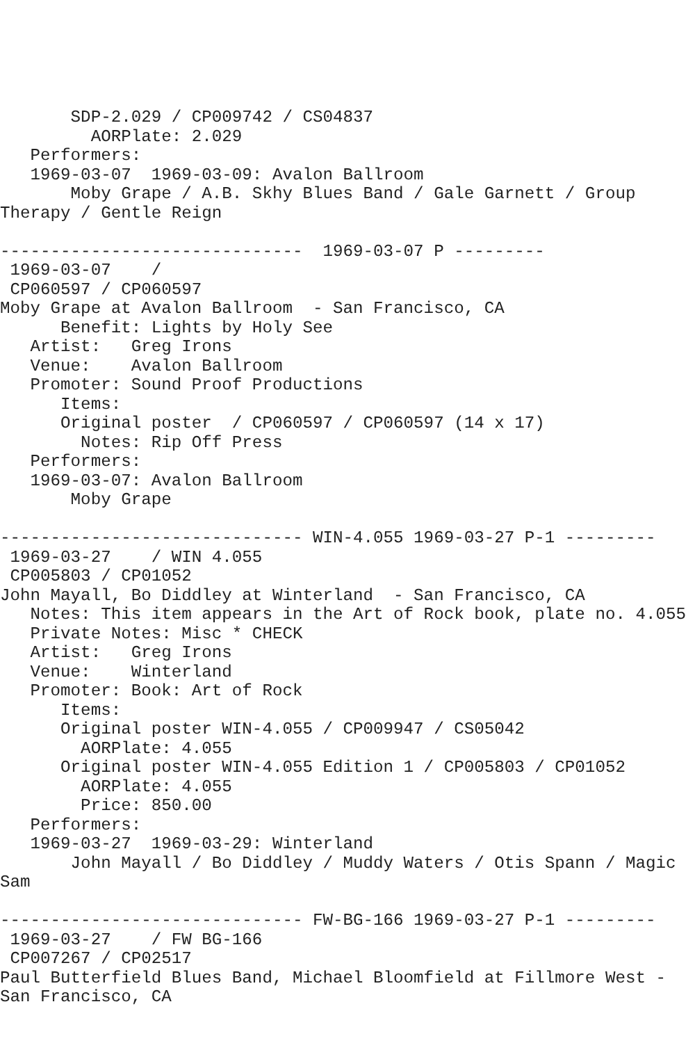SDP-2.029 / CP009742 / CS04837
         AORPlate: 2.029
   Performers:
   1969-03-07  1969-03-09: Avalon Ballroom
       Moby Grape / A.B. Skhy Blues Band / Gale Garnett / Group
Therapy / Gentle Reign

------------------------------  1969-03-07 P ---------
 1969-03-07    /
 CP060597 / CP060597
Moby Grape at Avalon Ballroom  - San Francisco, CA
      Benefit: Lights by Holy See
   Artist:   Greg Irons
   Venue:    Avalon Ballroom
   Promoter: Sound Proof Productions
      Items:
      Original poster  / CP060597 / CP060597 (14 x 17)
        Notes: Rip Off Press
   Performers:
   1969-03-07: Avalon Ballroom
       Moby Grape

------------------------------ WIN-4.055 1969-03-27 P-1 ---------
 1969-03-27    / WIN 4.055
 CP005803 / CP01052
John Mayall, Bo Diddley at Winterland  - San Francisco, CA
   Notes: This item appears in the Art of Rock book, plate no. 4.055
   Private Notes: Misc * CHECK
   Artist:   Greg Irons
   Venue:    Winterland
   Promoter: Book: Art of Rock
      Items:
      Original poster WIN-4.055 / CP009947 / CS05042
        AORPlate: 4.055
      Original poster WIN-4.055 Edition 1 / CP005803 / CP01052
        AORPlate: 4.055
        Price: 850.00
   Performers:
   1969-03-27  1969-03-29: Winterland
       John Mayall / Bo Diddley / Muddy Waters / Otis Spann / Magic
Sam

------------------------------ FW-BG-166 1969-03-27 P-1 ---------
 1969-03-27    / FW BG-166
 CP007267 / CP02517
Paul Butterfield Blues Band, Michael Bloomfield at Fillmore West -
San Francisco, CA